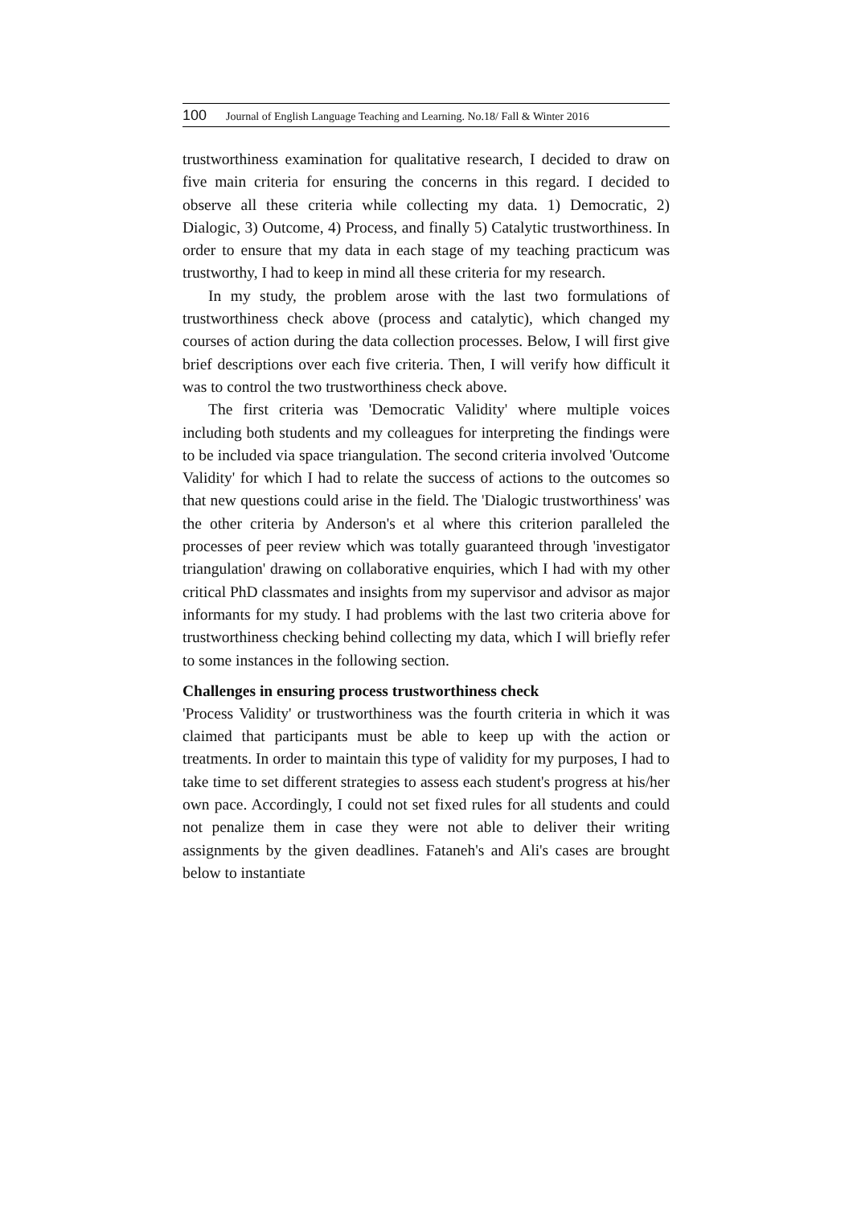100 Journal of English Language Teaching and Learning. No.18/ Fall & Winter 2016
trustworthiness examination for qualitative research, I decided to draw on five main criteria for ensuring the concerns in this regard. I decided to observe all these criteria while collecting my data. 1) Democratic, 2) Dialogic, 3) Outcome, 4) Process, and finally 5) Catalytic trustworthiness. In order to ensure that my data in each stage of my teaching practicum was trustworthy, I had to keep in mind all these criteria for my research.
In my study, the problem arose with the last two formulations of trustworthiness check above (process and catalytic), which changed my courses of action during the data collection processes. Below, I will first give brief descriptions over each five criteria. Then, I will verify how difficult it was to control the two trustworthiness check above.
The first criteria was 'Democratic Validity' where multiple voices including both students and my colleagues for interpreting the findings were to be included via space triangulation. The second criteria involved 'Outcome Validity' for which I had to relate the success of actions to the outcomes so that new questions could arise in the field. The 'Dialogic trustworthiness' was the other criteria by Anderson's et al where this criterion paralleled the processes of peer review which was totally guaranteed through 'investigator triangulation' drawing on collaborative enquiries, which I had with my other critical PhD classmates and insights from my supervisor and advisor as major informants for my study. I had problems with the last two criteria above for trustworthiness checking behind collecting my data, which I will briefly refer to some instances in the following section.
Challenges in ensuring process trustworthiness check
'Process Validity' or trustworthiness was the fourth criteria in which it was claimed that participants must be able to keep up with the action or treatments. In order to maintain this type of validity for my purposes, I had to take time to set different strategies to assess each student's progress at his/her own pace. Accordingly, I could not set fixed rules for all students and could not penalize them in case they were not able to deliver their writing assignments by the given deadlines. Fataneh's and Ali's cases are brought below to instantiate